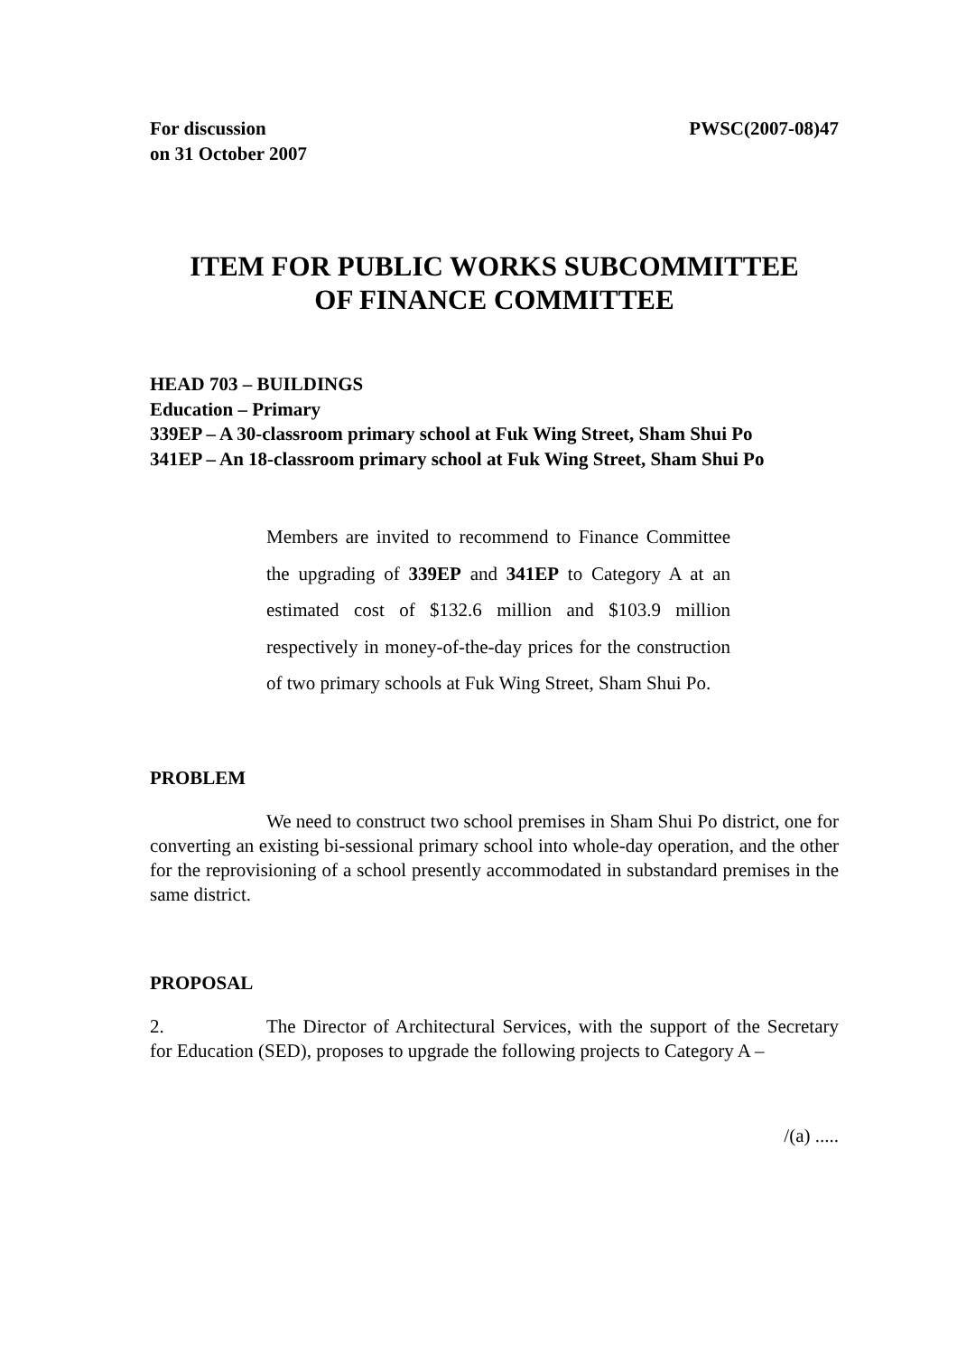For discussion
on 31 October 2007
PWSC(2007-08)47
ITEM FOR PUBLIC WORKS SUBCOMMITTEE
OF FINANCE COMMITTEE
HEAD 703 – BUILDINGS
Education – Primary
339EP – A 30-classroom primary school at Fuk Wing Street, Sham Shui Po
341EP – An 18-classroom primary school at Fuk Wing Street, Sham Shui Po
Members are invited to recommend to Finance Committee the upgrading of 339EP and 341EP to Category A at an estimated cost of $132.6 million and $103.9 million respectively in money-of-the-day prices for the construction of two primary schools at Fuk Wing Street, Sham Shui Po.
PROBLEM
We need to construct two school premises in Sham Shui Po district, one for converting an existing bi-sessional primary school into whole-day operation, and the other for the reprovisioning of a school presently accommodated in substandard premises in the same district.
PROPOSAL
2. The Director of Architectural Services, with the support of the Secretary for Education (SED), proposes to upgrade the following projects to Category A –
/(a) .....